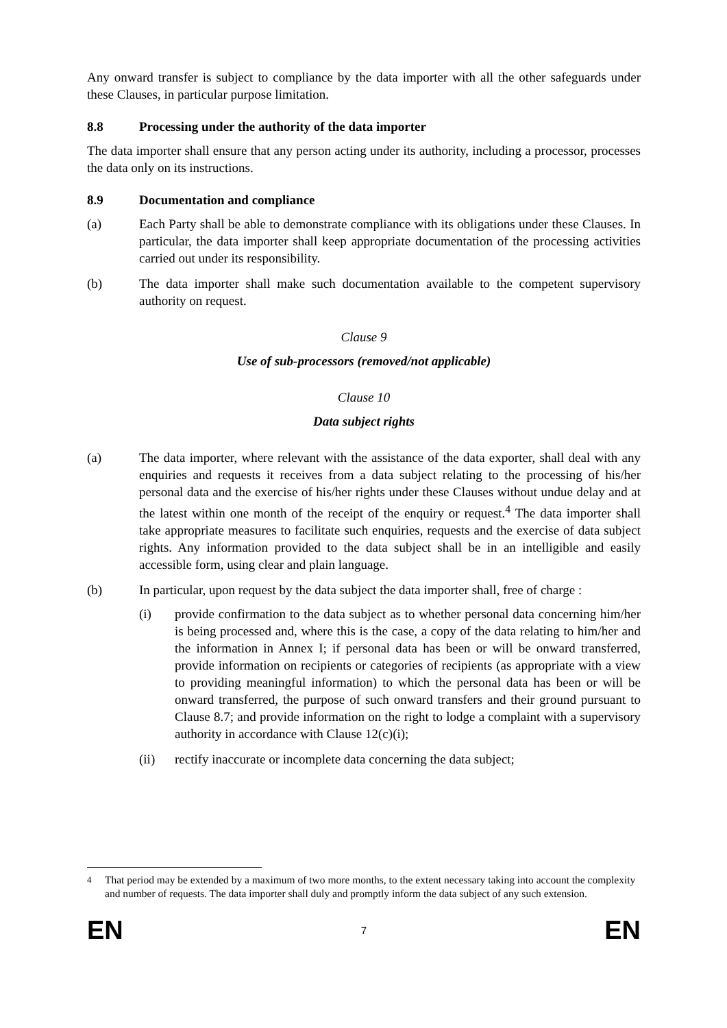Any onward transfer is subject to compliance by the data importer with all the other safeguards under these Clauses, in particular purpose limitation.
8.8 Processing under the authority of the data importer
The data importer shall ensure that any person acting under its authority, including a processor, processes the data only on its instructions.
8.9 Documentation and compliance
(a) Each Party shall be able to demonstrate compliance with its obligations under these Clauses. In particular, the data importer shall keep appropriate documentation of the processing activities carried out under its responsibility.
(b) The data importer shall make such documentation available to the competent supervisory authority on request.
Clause 9
Use of sub-processors (removed/not applicable)
Clause 10
Data subject rights
(a) The data importer, where relevant with the assistance of the data exporter, shall deal with any enquiries and requests it receives from a data subject relating to the processing of his/her personal data and the exercise of his/her rights under these Clauses without undue delay and at the latest within one month of the receipt of the enquiry or request.<sup>4</sup> The data importer shall take appropriate measures to facilitate such enquiries, requests and the exercise of data subject rights. Any information provided to the data subject shall be in an intelligible and easily accessible form, using clear and plain language.
(b) In particular, upon request by the data subject the data importer shall, free of charge :
(i) provide confirmation to the data subject as to whether personal data concerning him/her is being processed and, where this is the case, a copy of the data relating to him/her and the information in Annex I; if personal data has been or will be onward transferred, provide information on recipients or categories of recipients (as appropriate with a view to providing meaningful information) to which the personal data has been or will be onward transferred, the purpose of such onward transfers and their ground pursuant to Clause 8.7; and provide information on the right to lodge a complaint with a supervisory authority in accordance with Clause 12(c)(i);
(ii) rectify inaccurate or incomplete data concerning the data subject;
<sup>4</sup> That period may be extended by a maximum of two more months, to the extent necessary taking into account the complexity and number of requests. The data importer shall duly and promptly inform the data subject of any such extension.
EN 7 EN